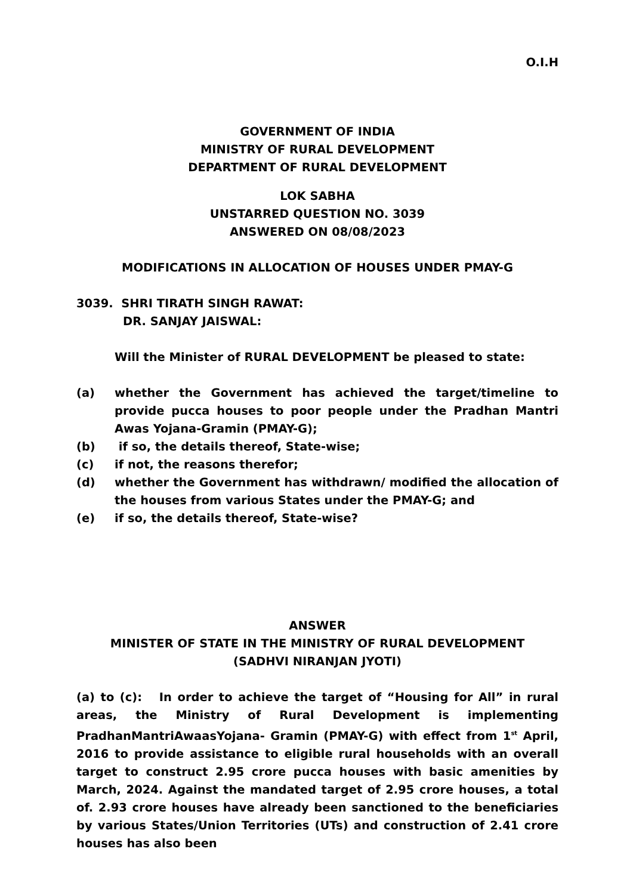O.I.H
GOVERNMENT OF INDIA
MINISTRY OF RURAL DEVELOPMENT
DEPARTMENT OF RURAL DEVELOPMENT
LOK SABHA
UNSTARRED QUESTION NO. 3039
ANSWERED ON 08/08/2023
MODIFICATIONS IN ALLOCATION OF HOUSES UNDER PMAY-G
3039. SHRI TIRATH SINGH RAWAT:
DR. SANJAY JAISWAL:
Will the Minister of RURAL DEVELOPMENT be pleased to state:
(a) whether the Government has achieved the target/timeline to provide pucca houses to poor people under the Pradhan Mantri Awas Yojana-Gramin (PMAY-G);
(b) if so, the details thereof, State-wise;
(c) if not, the reasons therefor;
(d) whether the Government has withdrawn/ modified the allocation of the houses from various States under the PMAY-G; and
(e) if so, the details thereof, State-wise?
ANSWER
MINISTER OF STATE IN THE MINISTRY OF RURAL DEVELOPMENT
(SADHVI NIRANJAN JYOTI)
(a) to (c): In order to achieve the target of “Housing for All” in rural areas, the Ministry of Rural Development is implementing PradhanMantriAwaasYojana- Gramin (PMAY-G) with effect from 1<sup>st</sup> April, 2016 to provide assistance to eligible rural households with an overall target to construct 2.95 crore pucca houses with basic amenities by March, 2024. Against the mandated target of 2.95 crore houses, a total of. 2.93 crore houses have already been sanctioned to the beneficiaries by various States/Union Territories (UTs) and construction of 2.41 crore houses has also been